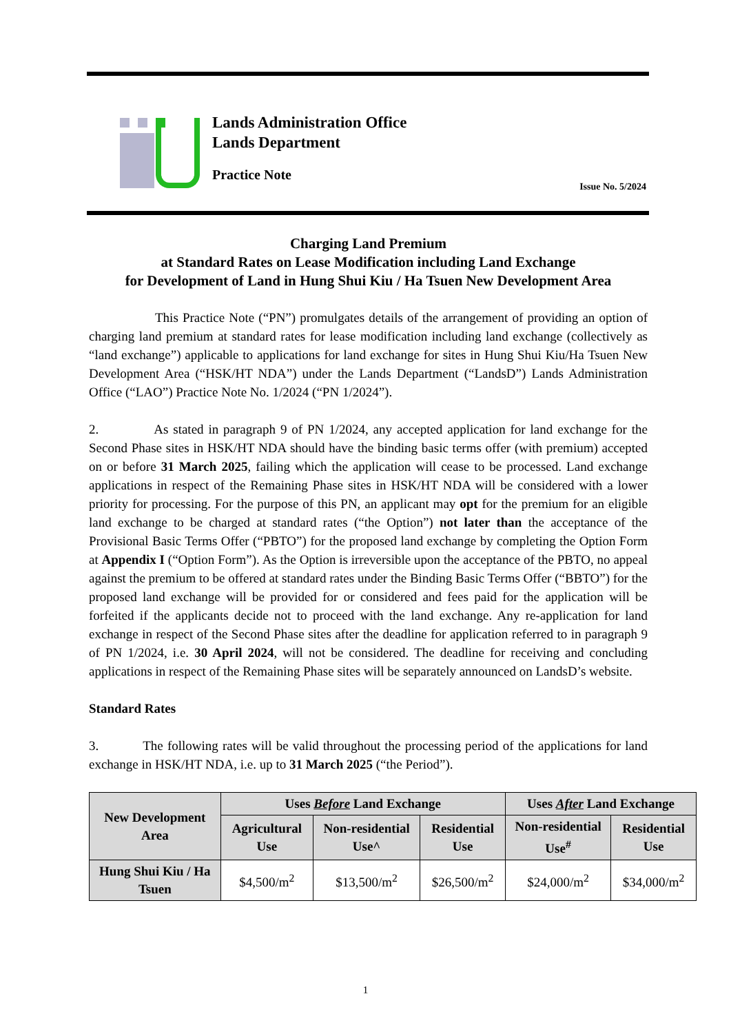Lands Administration Office
Lands Department
Practice Note
Issue No. 5/2024
Charging Land Premium
at Standard Rates on Lease Modification including Land Exchange
for Development of Land in Hung Shui Kiu / Ha Tsuen New Development Area
This Practice Note (“PN”) promulgates details of the arrangement of providing an option of charging land premium at standard rates for lease modification including land exchange (collectively as “land exchange”) applicable to applications for land exchange for sites in Hung Shui Kiu/Ha Tsuen New Development Area (“HSK/HT NDA”) under the Lands Department (“LandsD”) Lands Administration Office (“LAO”) Practice Note No. 1/2024 (“PN 1/2024”).
2. As stated in paragraph 9 of PN 1/2024, any accepted application for land exchange for the Second Phase sites in HSK/HT NDA should have the binding basic terms offer (with premium) accepted on or before 31 March 2025, failing which the application will cease to be processed. Land exchange applications in respect of the Remaining Phase sites in HSK/HT NDA will be considered with a lower priority for processing. For the purpose of this PN, an applicant may opt for the premium for an eligible land exchange to be charged at standard rates (“the Option”) not later than the acceptance of the Provisional Basic Terms Offer (“PBTO”) for the proposed land exchange by completing the Option Form at Appendix I (“Option Form”). As the Option is irreversible upon the acceptance of the PBTO, no appeal against the premium to be offered at standard rates under the Binding Basic Terms Offer (“BBTO”) for the proposed land exchange will be provided for or considered and fees paid for the application will be forfeited if the applicants decide not to proceed with the land exchange. Any re-application for land exchange in respect of the Second Phase sites after the deadline for application referred to in paragraph 9 of PN 1/2024, i.e. 30 April 2024, will not be considered. The deadline for receiving and concluding applications in respect of the Remaining Phase sites will be separately announced on LandsD’s website.
Standard Rates
3. The following rates will be valid throughout the processing period of the applications for land exchange in HSK/HT NDA, i.e. up to 31 March 2025 (“the Period”).
| New Development Area | Uses Before Land Exchange | | | Uses After Land Exchange | |
| --- | --- | --- | --- | --- | --- |
| | Agricultural Use | Non-residential Use^ | Residential Use | Non-residential Use<sup>#</sup> | Residential Use |
| Hung Shui Kiu / Ha Tsuen | $4,500/m<sup>2</sup> | $13,500/m<sup>2</sup> | $26,500/m<sup>2</sup> | $24,000/m<sup>2</sup> | $34,000/m<sup>2</sup> |
1